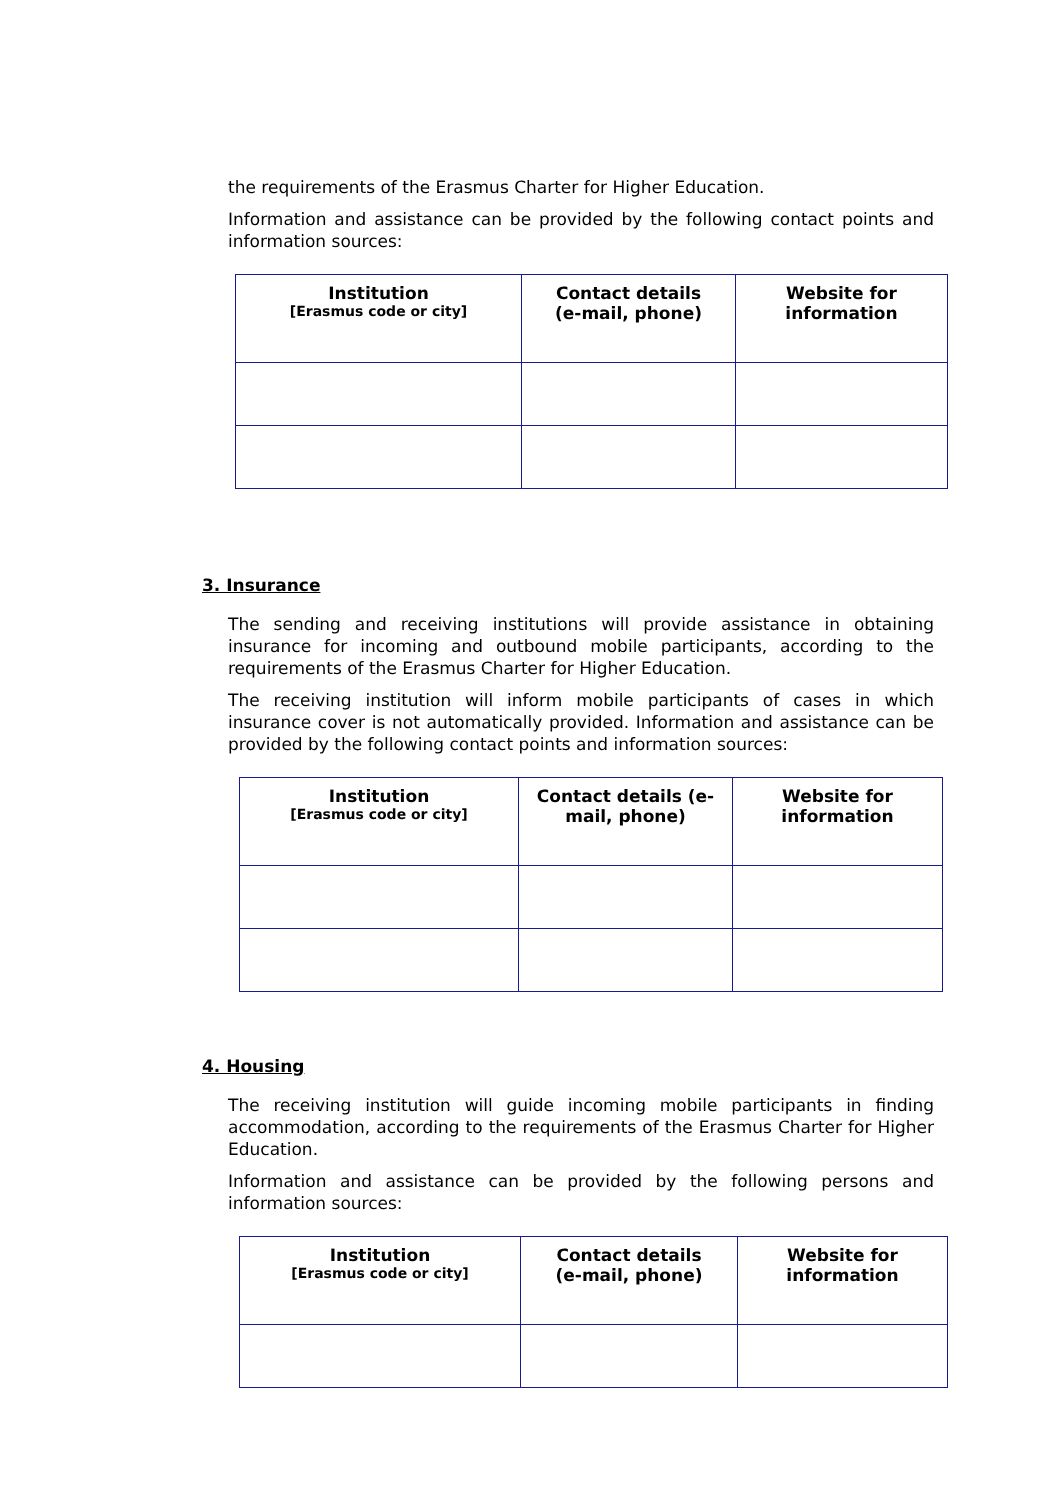the requirements of the Erasmus Charter for Higher Education.
Information and assistance can be provided by the following contact points and information sources:
| Institution [Erasmus code or city] | Contact details (e-mail, phone) | Website for information |
| --- | --- | --- |
3. Insurance
The sending and receiving institutions will provide assistance in obtaining insurance for incoming and outbound mobile participants, according to the requirements of the Erasmus Charter for Higher Education.
The receiving institution will inform mobile participants of cases in which insurance cover is not automatically provided. Information and assistance can be provided by the following contact points and information sources:
| Institution [Erasmus code or city] | Contact details (e- mail, phone) | Website for information |
| --- | --- | --- |
4. Housing
The receiving institution will guide incoming mobile participants in finding accommodation, according to the requirements of the Erasmus Charter for Higher Education.
Information and assistance can be provided by the following persons and information sources:
| Institution [Erasmus code or city] | Contact details (e-mail, phone) | Website for information |
| --- | --- | --- |